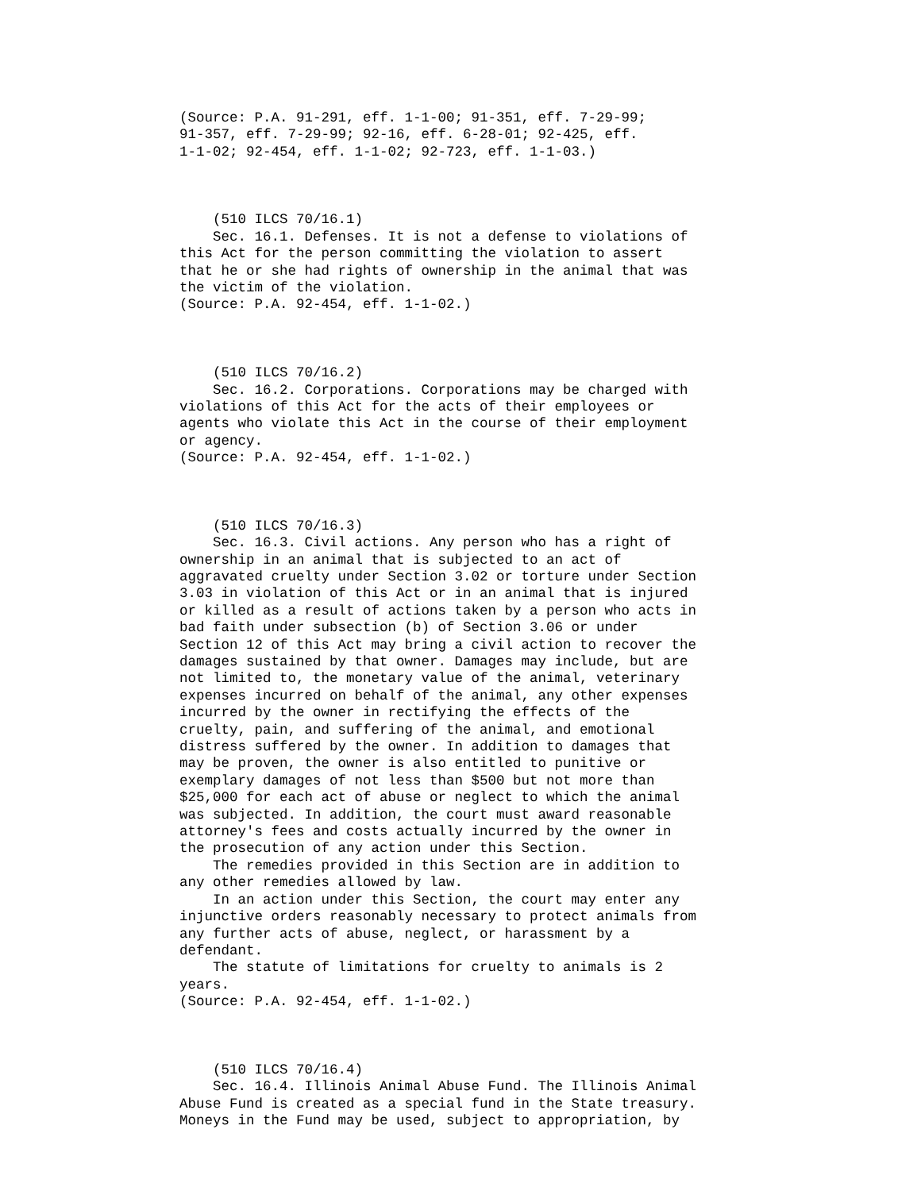(Source: P.A. 91-291, eff. 1-1-00; 91-351, eff. 7-29-99;
91-357, eff. 7-29-99; 92-16, eff. 6-28-01; 92-425, eff.
1-1-02; 92-454, eff. 1-1-02; 92-723, eff. 1-1-03.)



    (510 ILCS 70/16.1)
    Sec. 16.1. Defenses. It is not a defense to violations of
this Act for the person committing the violation to assert
that he or she had rights of ownership in the animal that was
the victim of the violation.
(Source: P.A. 92-454, eff. 1-1-02.)



    (510 ILCS 70/16.2)
    Sec. 16.2. Corporations. Corporations may be charged with
violations of this Act for the acts of their employees or
agents who violate this Act in the course of their employment
or agency.
(Source: P.A. 92-454, eff. 1-1-02.)



    (510 ILCS 70/16.3)
    Sec. 16.3. Civil actions. Any person who has a right of
ownership in an animal that is subjected to an act of
aggravated cruelty under Section 3.02 or torture under Section
3.03 in violation of this Act or in an animal that is injured
or killed as a result of actions taken by a person who acts in
bad faith under subsection (b) of Section 3.06 or under
Section 12 of this Act may bring a civil action to recover the
damages sustained by that owner. Damages may include, but are
not limited to, the monetary value of the animal, veterinary
expenses incurred on behalf of the animal, any other expenses
incurred by the owner in rectifying the effects of the
cruelty, pain, and suffering of the animal, and emotional
distress suffered by the owner. In addition to damages that
may be proven, the owner is also entitled to punitive or
exemplary damages of not less than $500 but not more than
$25,000 for each act of abuse or neglect to which the animal
was subjected. In addition, the court must award reasonable
attorney's fees and costs actually incurred by the owner in
the prosecution of any action under this Section.
    The remedies provided in this Section are in addition to
any other remedies allowed by law.
    In an action under this Section, the court may enter any
injunctive orders reasonably necessary to protect animals from
any further acts of abuse, neglect, or harassment by a
defendant.
    The statute of limitations for cruelty to animals is 2
years.
(Source: P.A. 92-454, eff. 1-1-02.)



    (510 ILCS 70/16.4)
    Sec. 16.4. Illinois Animal Abuse Fund. The Illinois Animal
Abuse Fund is created as a special fund in the State treasury.
Moneys in the Fund may be used, subject to appropriation, by